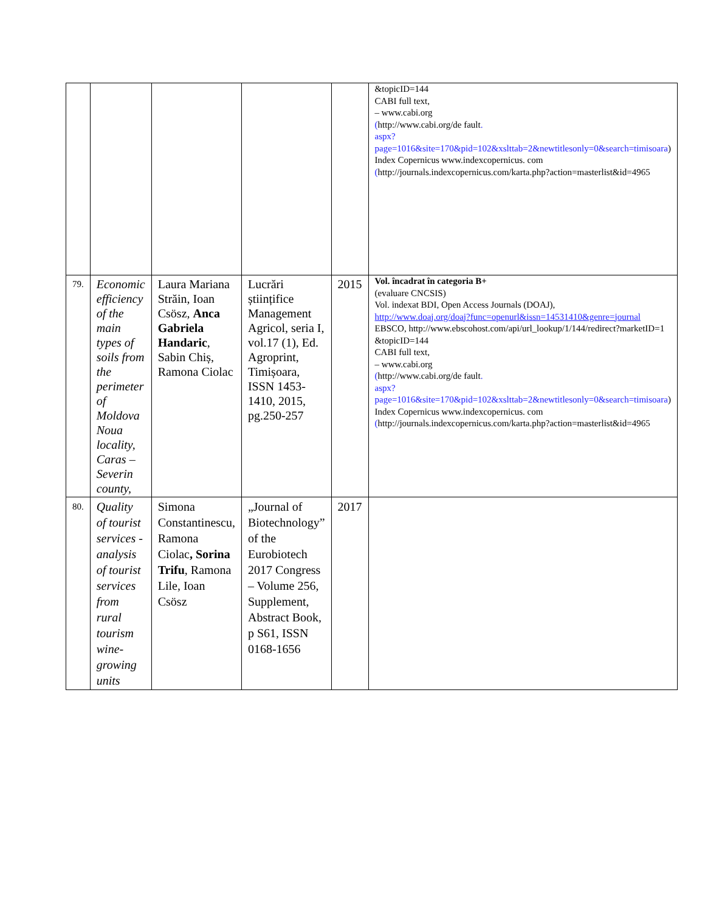| | | | | | &topicID=144 CABI full text, – www.cabi.org ( http://www.cabi.org/de fault . aspx?page=1016&site=170&pid=102&xslttab=2&newtitlesonly=0&search=timisoara ) Index Copernicus www.indexcopernicus. com ( http://journals.indexcopernicus.com/karta.php?action=masterlist&id=4965 |
| 79. | Economic efficiency of the main types of soils from the perimeter of Moldova Noua locality, Caras – Severin county, | Laura Mariana Străin, Ioan Csösz, Anca Gabriela Handaric , Sabin Chiș, Ramona Ciolac | Lucrări științifice Management Agricol, seria I, vol.17 (1), Ed. Agroprint, Timișoara, ISSN 1453-1410, 2015, pg.250-257 | 2015 | Vol. încadrat în categoria B+ (evaluare CNCSIS) Vol. indexat BDI, Open Access Journals (DOAJ), http://www.doaj.org/doaj?func=openurl&issn=14531410&genre=journal EBSCO, http://www.ebscohost.com/api/url_lookup/1/144/redirect?marketID=1 &topicID=144 CABI full text, – www.cabi.org ( http://www.cabi.org/de fault . aspx?page=1016&site=170&pid=102&xslttab=2&newtitlesonly=0&search=timisoara ) Index Copernicus www.indexcopernicus. com ( http://journals.indexcopernicus.com/karta.php?action=masterlist&id=4965 |
| 80. | Quality of tourist services - analysis of tourist services from rural tourism wine-growing units | Simona Constantinescu, Ramona Ciolac , Sorina Trifu , Ramona Lile, Ioan Csösz | „Journal of Biotechnology” of the Eurobiotech 2017 Congress – Volume 256, Supplement, Abstract Book, p S61, ISSN 0168-1656 | 2017 | |